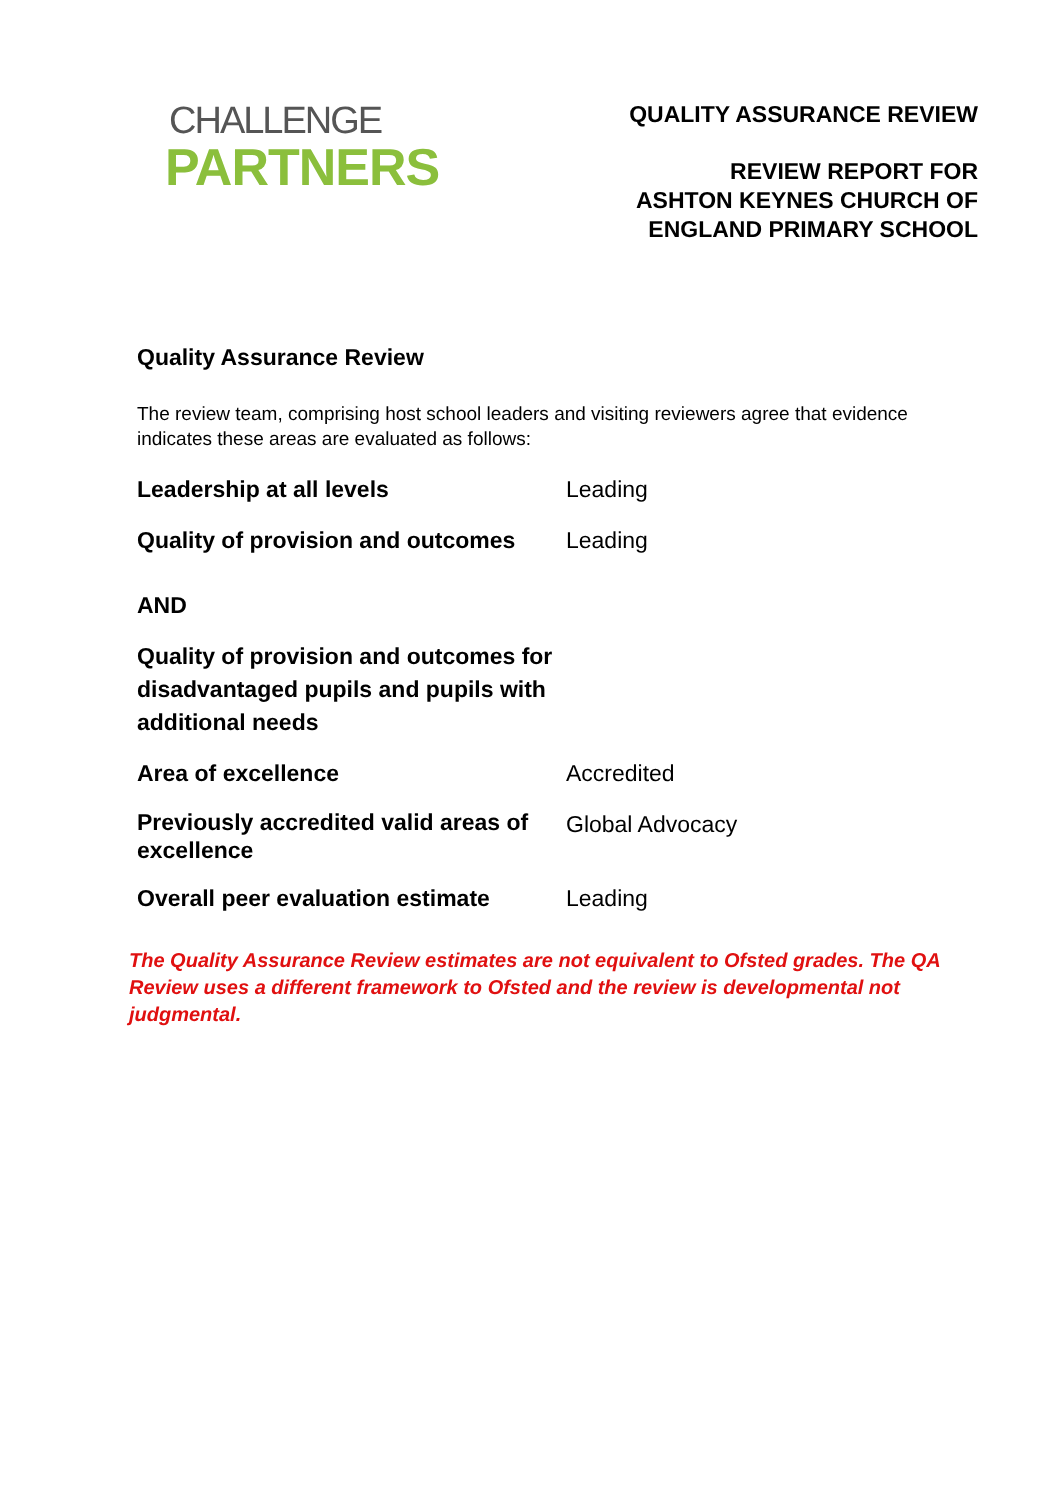CHALLENGE
PARTNERS
QUALITY ASSURANCE REVIEW
REVIEW REPORT FOR
ASHTON KEYNES CHURCH OF
ENGLAND PRIMARY SCHOOL
Quality Assurance Review
The review team, comprising host school leaders and visiting reviewers agree that evidence indicates these areas are evaluated as follows:
| Leadership at all levels | Leading |
| Quality of provision and outcomes | Leading |
| AND | |
| Quality of provision and outcomes for disadvantaged pupils and pupils with additional needs | |
| Area of excellence | Accredited |
| Previously accredited valid areas of excellence | Global Advocacy |
| Overall peer evaluation estimate | Leading |
The Quality Assurance Review estimates are not equivalent to Ofsted grades. The QA Review uses a different framework to Ofsted and the review is developmental not judgmental.